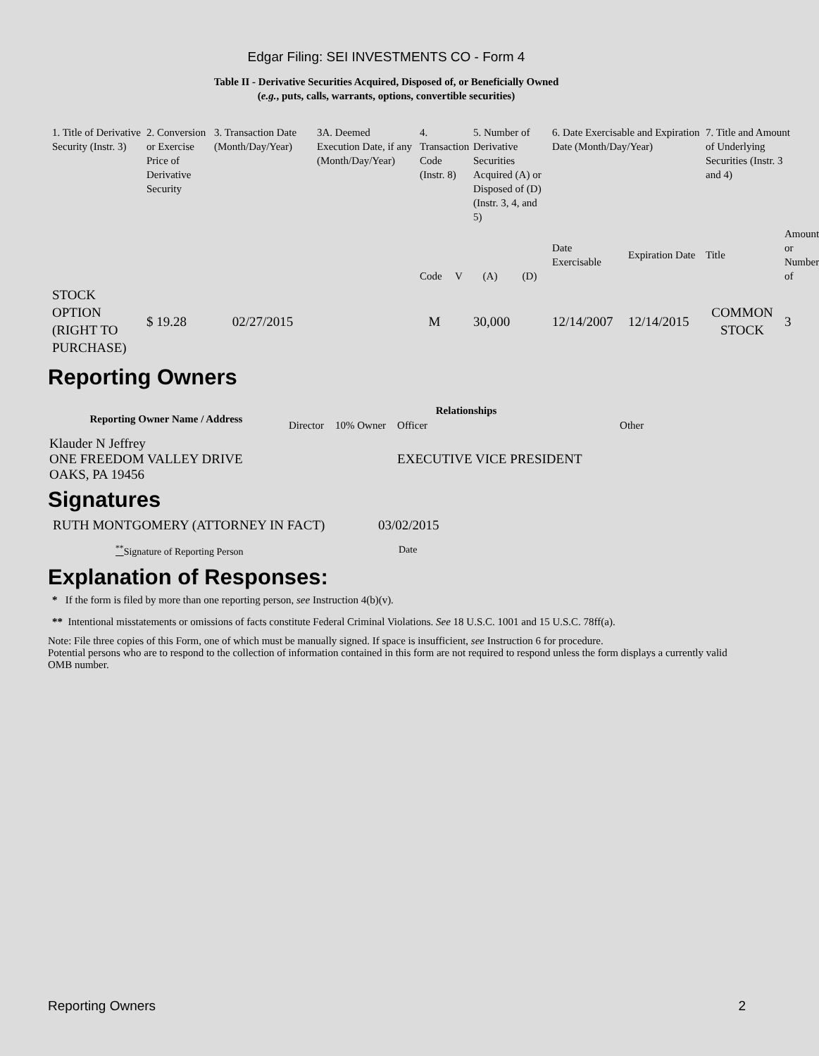Edgar Filing: SEI INVESTMENTS CO - Form 4
Table II - Derivative Securities Acquired, Disposed of, or Beneficially Owned
(e.g., puts, calls, warrants, options, convertible securities)
| 1. Title of Derivative Security (Instr. 3) | 2. Conversion or Exercise Price of Derivative Security | 3. Transaction Date (Month/Day/Year) | 3A. Deemed Execution Date, if any (Month/Day/Year) | 4. Transaction Code (Instr. 8) | | 5. Number of Derivative Securities Acquired (A) or Disposed of (D) (Instr. 3, 4, and 5) | | 6. Date Exercisable and Expiration Date (Month/Day/Year) | | 7. Title and Amount of Underlying Securities (Instr. 3 and 4) | |
| | | | | Code | V | (A) | (D) | Date Exercisable | Expiration Date | Title | Amount or Number of |
| STOCK OPTION (RIGHT TO PURCHASE) | $ 19.28 | 02/27/2015 | | M | | 30,000 | | 12/14/2007 | 12/14/2015 | COMMON STOCK | 3 |
Reporting Owners
| Reporting Owner Name / Address | Relationships | | | |
| --- | --- | --- | --- | --- |
| | Director | 10% Owner | Officer | Other |
| Klauder N Jeffrey ONE FREEDOM VALLEY DRIVE OAKS, PA 19456 | | | EXECUTIVE VICE PRESIDENT | |
Signatures
| RUTH MONTGOMERY (ATTORNEY IN FACT) | 03/02/2015 |
| <sup>**</sup> Signature of Reporting Person | Date |
Explanation of Responses:
* If the form is filed by more than one reporting person, see Instruction 4(b)(v).
** Intentional misstatements or omissions of facts constitute Federal Criminal Violations. See 18 U.S.C. 1001 and 15 U.S.C. 78ff(a).
Note: File three copies of this Form, one of which must be manually signed. If space is insufficient, see Instruction 6 for procedure.
Potential persons who are to respond to the collection of information contained in this form are not required to respond unless the form displays a currently valid OMB number.
Reporting Owners 2